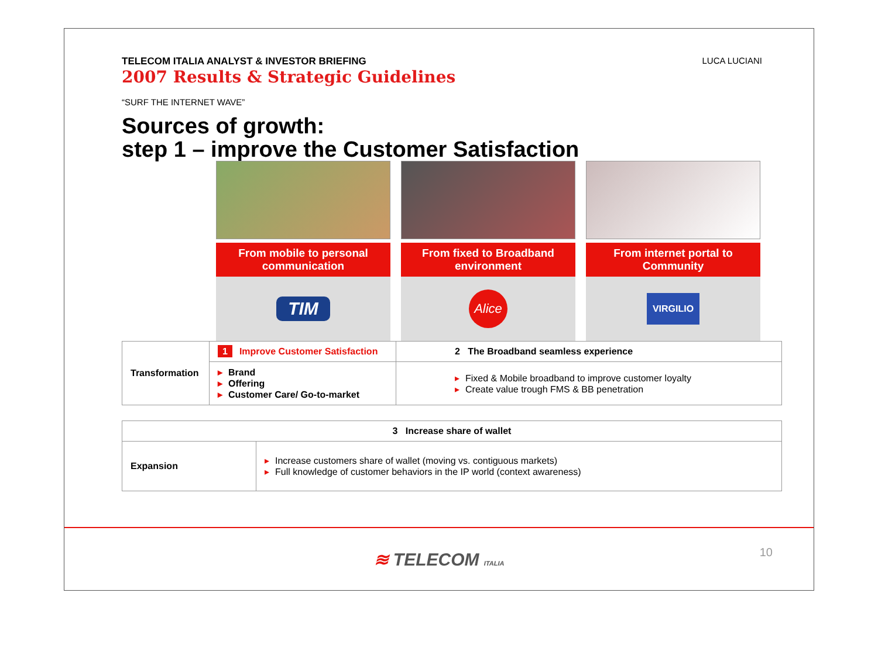TELECOM ITALIA ANALYST & INVESTOR BRIEFING
2007 Results & Strategic Guidelines
LUCA LUCIANI
“SURF THE INTERNET WAVE”
Sources of growth:
step 1 – improve the Customer Satisfaction
From mobile to personal communication
TIM
From fixed to Broadband environment
Alice
From internet portal to Community
VIRGILIO
| Transformation | 1 Improve Customer Satisfaction | 2 The Broadband seamless experience |
| | ▸ Brand ▸ Offering ▸ Customer Care/ Go-to-market | ▸ Fixed & Mobile broadband to improve customer loyalty ▸ Create value trough FMS & BB penetration |
| 3 Increase share of wallet | |
| Expansion | ▸ Increase customers share of wallet (moving vs. contiguous markets) ▸ Full knowledge of customer behaviors in the IP world (context awareness) |
≋ TELECOM ITALIA
10